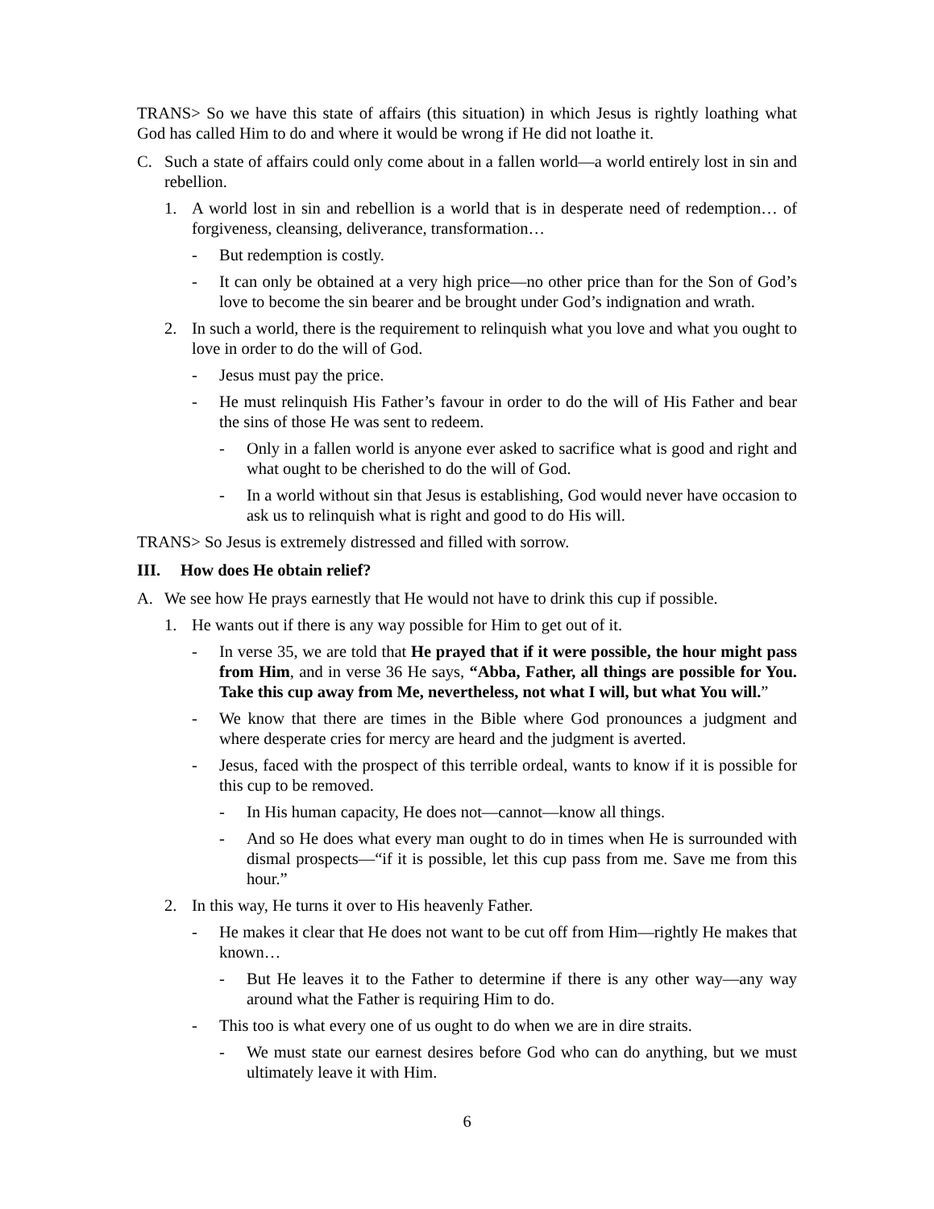TRANS> So we have this state of affairs (this situation) in which Jesus is rightly loathing what God has called Him to do and where it would be wrong if He did not loathe it.
C. Such a state of affairs could only come about in a fallen world—a world entirely lost in sin and rebellion.
1. A world lost in sin and rebellion is a world that is in desperate need of redemption… of forgiveness, cleansing, deliverance, transformation…
- But redemption is costly.
- It can only be obtained at a very high price—no other price than for the Son of God’s love to become the sin bearer and be brought under God’s indignation and wrath.
2. In such a world, there is the requirement to relinquish what you love and what you ought to love in order to do the will of God.
- Jesus must pay the price.
- He must relinquish His Father’s favour in order to do the will of His Father and bear the sins of those He was sent to redeem.
- Only in a fallen world is anyone ever asked to sacrifice what is good and right and what ought to be cherished to do the will of God.
- In a world without sin that Jesus is establishing, God would never have occasion to ask us to relinquish what is right and good to do His will.
TRANS> So Jesus is extremely distressed and filled with sorrow.
III. How does He obtain relief?
A. We see how He prays earnestly that He would not have to drink this cup if possible.
1. He wants out if there is any way possible for Him to get out of it.
- In verse 35, we are told that He prayed that if it were possible, the hour might pass from Him, and in verse 36 He says, “Abba, Father, all things are possible for You. Take this cup away from Me, nevertheless, not what I will, but what You will.”
- We know that there are times in the Bible where God pronounces a judgment and where desperate cries for mercy are heard and the judgment is averted.
- Jesus, faced with the prospect of this terrible ordeal, wants to know if it is possible for this cup to be removed.
- In His human capacity, He does not—cannot—know all things.
- And so He does what every man ought to do in times when He is surrounded with dismal prospects—“if it is possible, let this cup pass from me. Save me from this hour.”
2. In this way, He turns it over to His heavenly Father.
- He makes it clear that He does not want to be cut off from Him—rightly He makes that known…
- But He leaves it to the Father to determine if there is any other way—any way around what the Father is requiring Him to do.
- This too is what every one of us ought to do when we are in dire straits.
- We must state our earnest desires before God who can do anything, but we must ultimately leave it with Him.
6